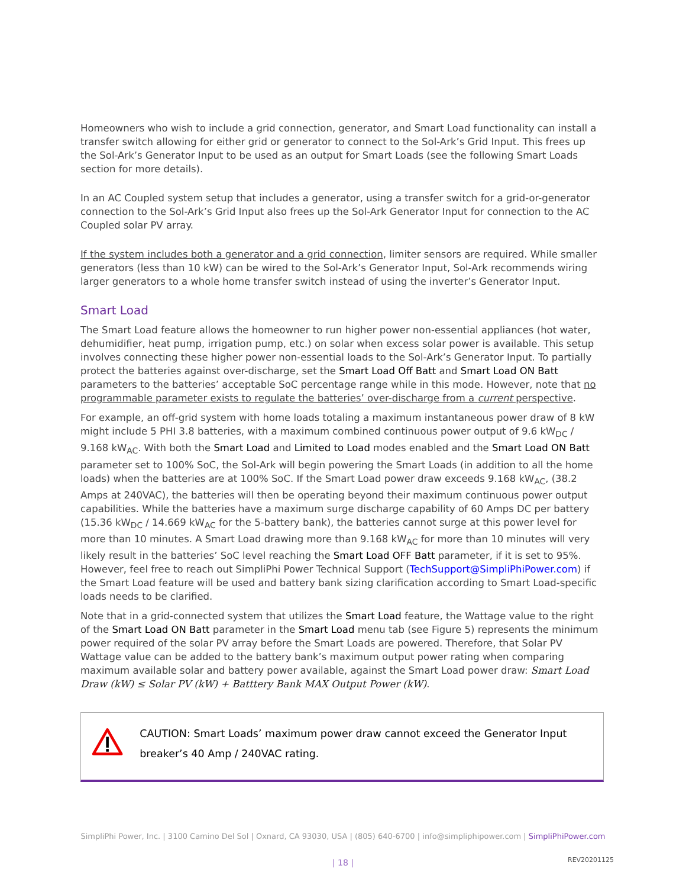Homeowners who wish to include a grid connection, generator, and Smart Load functionality can install a transfer switch allowing for either grid or generator to connect to the Sol-Ark’s Grid Input. This frees up the Sol-Ark’s Generator Input to be used as an output for Smart Loads (see the following Smart Loads section for more details).
In an AC Coupled system setup that includes a generator, using a transfer switch for a grid-or-generator connection to the Sol-Ark’s Grid Input also frees up the Sol-Ark Generator Input for connection to the AC Coupled solar PV array.
If the system includes both a generator and a grid connection, limiter sensors are required. While smaller generators (less than 10 kW) can be wired to the Sol-Ark’s Generator Input, Sol-Ark recommends wiring larger generators to a whole home transfer switch instead of using the inverter’s Generator Input.
Smart Load
The Smart Load feature allows the homeowner to run higher power non-essential appliances (hot water, dehumidifier, heat pump, irrigation pump, etc.) on solar when excess solar power is available. This setup involves connecting these higher power non-essential loads to the Sol-Ark’s Generator Input. To partially protect the batteries against over-discharge, set the Smart Load Off Batt and Smart Load ON Batt parameters to the batteries’ acceptable SoC percentage range while in this mode. However, note that no programmable parameter exists to regulate the batteries’ over-discharge from a current perspective.
For example, an off-grid system with home loads totaling a maximum instantaneous power draw of 8 kW might include 5 PHI 3.8 batteries, with a maximum combined continuous power output of 9.6 kW<sub>DC</sub> / 9.168 kW<sub>AC</sub>. With both the Smart Load and Limited to Load modes enabled and the Smart Load ON Batt parameter set to 100% SoC, the Sol-Ark will begin powering the Smart Loads (in addition to all the home loads) when the batteries are at 100% SoC. If the Smart Load power draw exceeds 9.168 kW<sub>AC</sub>, (38.2 Amps at 240VAC), the batteries will then be operating beyond their maximum continuous power output capabilities. While the batteries have a maximum surge discharge capability of 60 Amps DC per battery (15.36 kW<sub>DC</sub> / 14.669 kW<sub>AC</sub> for the 5-battery bank), the batteries cannot surge at this power level for more than 10 minutes. A Smart Load drawing more than 9.168 kW<sub>AC</sub> for more than 10 minutes will very likely result in the batteries’ SoC level reaching the Smart Load OFF Batt parameter, if it is set to 95%. However, feel free to reach out SimpliPhi Power Technical Support (TechSupport@SimpliPhiPower.com) if the Smart Load feature will be used and battery bank sizing clarification according to Smart Load-specific loads needs to be clarified.
Note that in a grid-connected system that utilizes the Smart Load feature, the Wattage value to the right of the Smart Load ON Batt parameter in the Smart Load menu tab (see Figure 5) represents the minimum power required of the solar PV array before the Smart Loads are powered. Therefore, that Solar PV Wattage value can be added to the battery bank’s maximum output power rating when comparing maximum available solar and battery power available, against the Smart Load power draw: Smart Load Draw (kW) ≤ Solar PV (kW) + Batttery Bank MAX Output Power (kW).
CAUTION: Smart Loads’ maximum power draw cannot exceed the Generator Input breaker’s 40 Amp / 240VAC rating.
SimpliPhi Power, Inc. | 3100 Camino Del Sol | Oxnard, CA 93030, USA | (805) 640-6700 | info@simpliphipower.com | SimpliPhiPower.com
| 18 | REV20201125